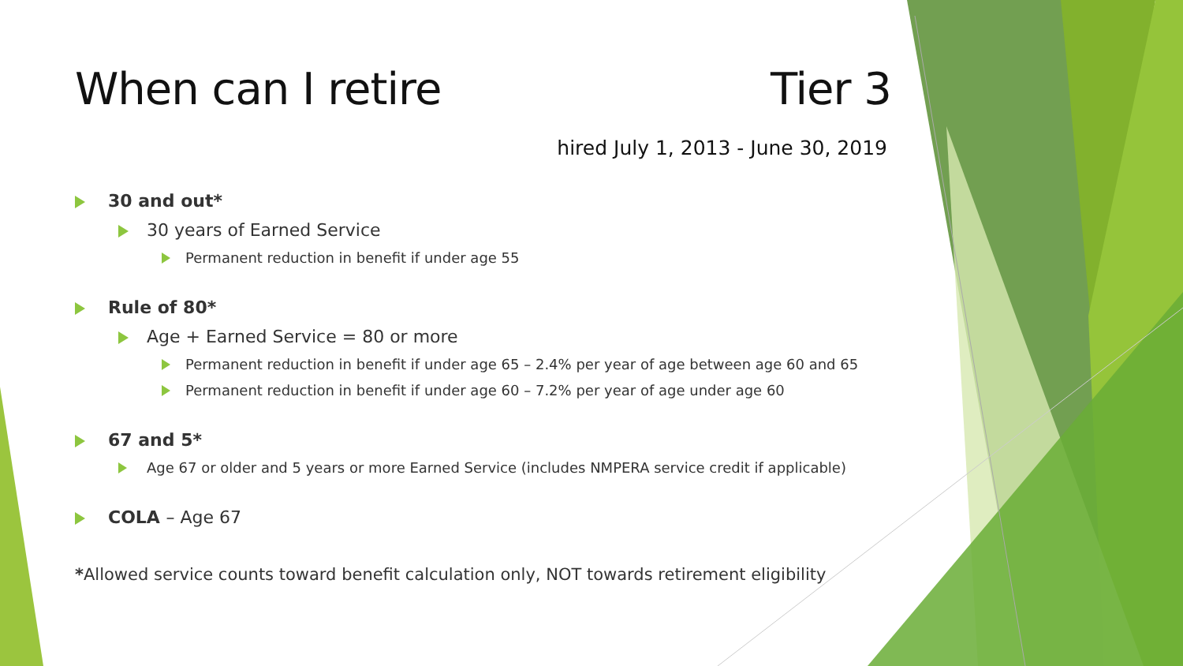When can I retire Tier 3
hired July 1, 2013 - June 30, 2019
30 and out*
30 years of Earned Service
Permanent reduction in benefit if under age 55
Rule of 80*
Age + Earned Service = 80 or more
Permanent reduction in benefit if under age 65 – 2.4% per year of age between age 60 and 65
Permanent reduction in benefit if under age 60 – 7.2% per year of age under age 60
67 and 5*
Age 67 or older and 5 years or more Earned Service (includes NMPERA service credit if applicable)
COLA – Age 67
*Allowed service counts toward benefit calculation only, NOT towards retirement eligibility